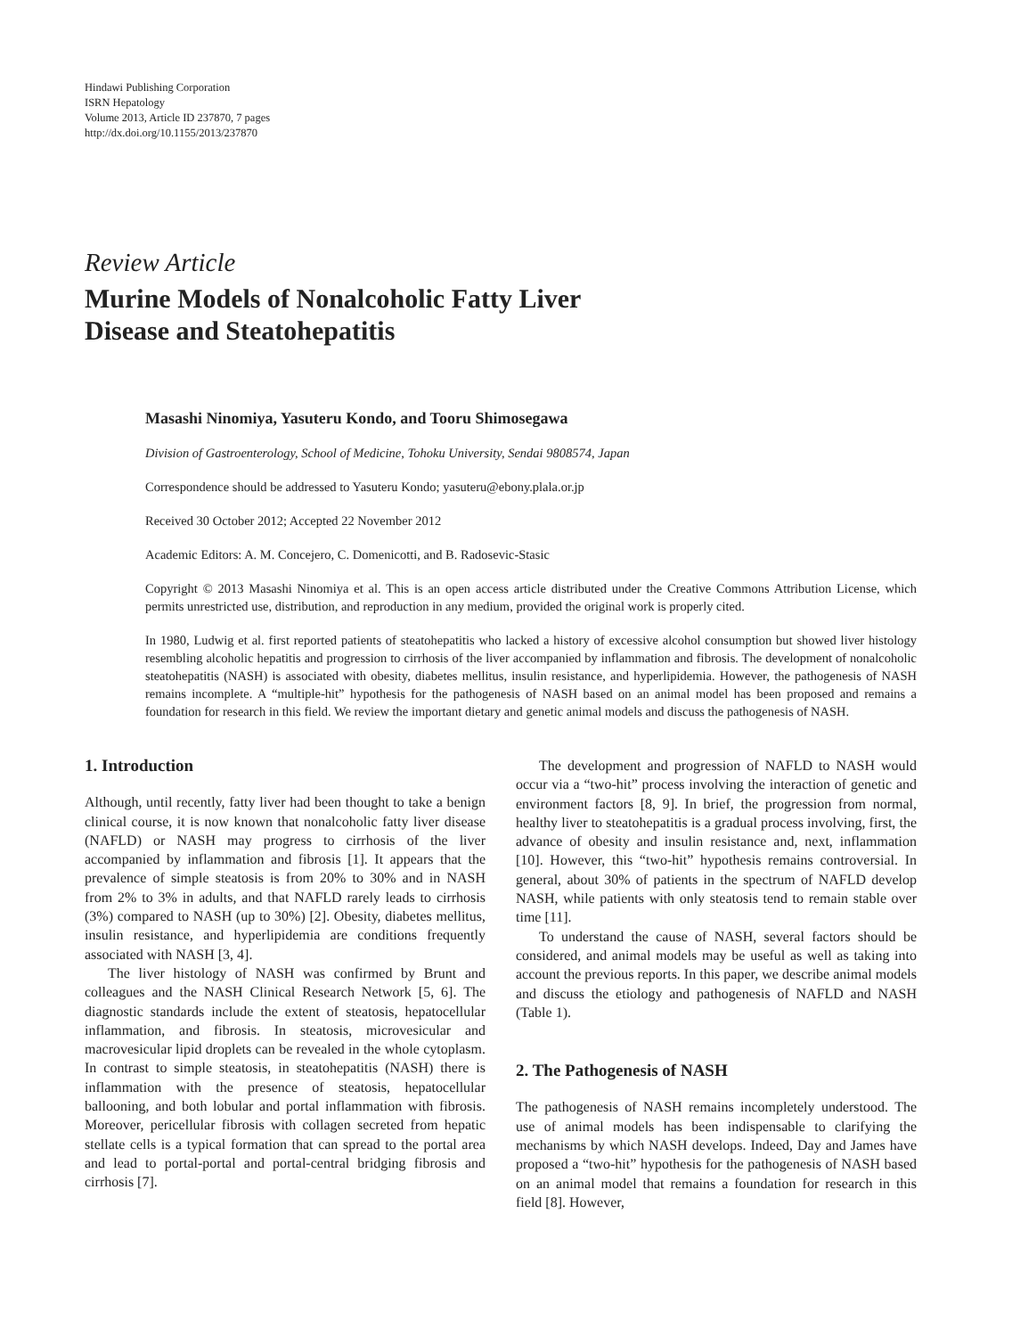Hindawi Publishing Corporation
ISRN Hepatology
Volume 2013, Article ID 237870, 7 pages
http://dx.doi.org/10.1155/2013/237870
Review Article
Murine Models of Nonalcoholic Fatty Liver
Disease and Steatohepatitis
Masashi Ninomiya, Yasuteru Kondo, and Tooru Shimosegawa
Division of Gastroenterology, School of Medicine, Tohoku University, Sendai 9808574, Japan
Correspondence should be addressed to Yasuteru Kondo; yasuteru@ebony.plala.or.jp
Received 30 October 2012; Accepted 22 November 2012
Academic Editors: A. M. Concejero, C. Domenicotti, and B. Radosevic-Stasic
Copyright © 2013 Masashi Ninomiya et al. This is an open access article distributed under the Creative Commons Attribution License, which permits unrestricted use, distribution, and reproduction in any medium, provided the original work is properly cited.
In 1980, Ludwig et al. first reported patients of steatohepatitis who lacked a history of excessive alcohol consumption but showed liver histology resembling alcoholic hepatitis and progression to cirrhosis of the liver accompanied by inflammation and fibrosis. The development of nonalcoholic steatohepatitis (NASH) is associated with obesity, diabetes mellitus, insulin resistance, and hyperlipidemia. However, the pathogenesis of NASH remains incomplete. A “multiple-hit” hypothesis for the pathogenesis of NASH based on an animal model has been proposed and remains a foundation for research in this field. We review the important dietary and genetic animal models and discuss the pathogenesis of NASH.
1. Introduction
Although, until recently, fatty liver had been thought to take a benign clinical course, it is now known that nonalcoholic fatty liver disease (NAFLD) or NASH may progress to cirrhosis of the liver accompanied by inflammation and fibrosis [1]. It appears that the prevalence of simple steatosis is from 20% to 30% and in NASH from 2% to 3% in adults, and that NAFLD rarely leads to cirrhosis (3%) compared to NASH (up to 30%) [2]. Obesity, diabetes mellitus, insulin resistance, and hyperlipidemia are conditions frequently associated with NASH [3, 4].
The liver histology of NASH was confirmed by Brunt and colleagues and the NASH Clinical Research Network [5, 6]. The diagnostic standards include the extent of steatosis, hepatocellular inflammation, and fibrosis. In steatosis, microvesicular and macrovesicular lipid droplets can be revealed in the whole cytoplasm. In contrast to simple steatosis, in steatohepatitis (NASH) there is inflammation with the presence of steatosis, hepatocellular ballooning, and both lobular and portal inflammation with fibrosis. Moreover, pericellular fibrosis with collagen secreted from hepatic stellate cells is a typical formation that can spread to the portal area and lead to portal-portal and portal-central bridging fibrosis and cirrhosis [7].
The development and progression of NAFLD to NASH would occur via a “two-hit” process involving the interaction of genetic and environment factors [8, 9]. In brief, the progression from normal, healthy liver to steatohepatitis is a gradual process involving, first, the advance of obesity and insulin resistance and, next, inflammation [10]. However, this “two-hit” hypothesis remains controversial. In general, about 30% of patients in the spectrum of NAFLD develop NASH, while patients with only steatosis tend to remain stable over time [11].
To understand the cause of NASH, several factors should be considered, and animal models may be useful as well as taking into account the previous reports. In this paper, we describe animal models and discuss the etiology and pathogenesis of NAFLD and NASH (Table 1).
2. The Pathogenesis of NASH
The pathogenesis of NASH remains incompletely understood. The use of animal models has been indispensable to clarifying the mechanisms by which NASH develops. Indeed, Day and James have proposed a “two-hit” hypothesis for the pathogenesis of NASH based on an animal model that remains a foundation for research in this field [8]. However,